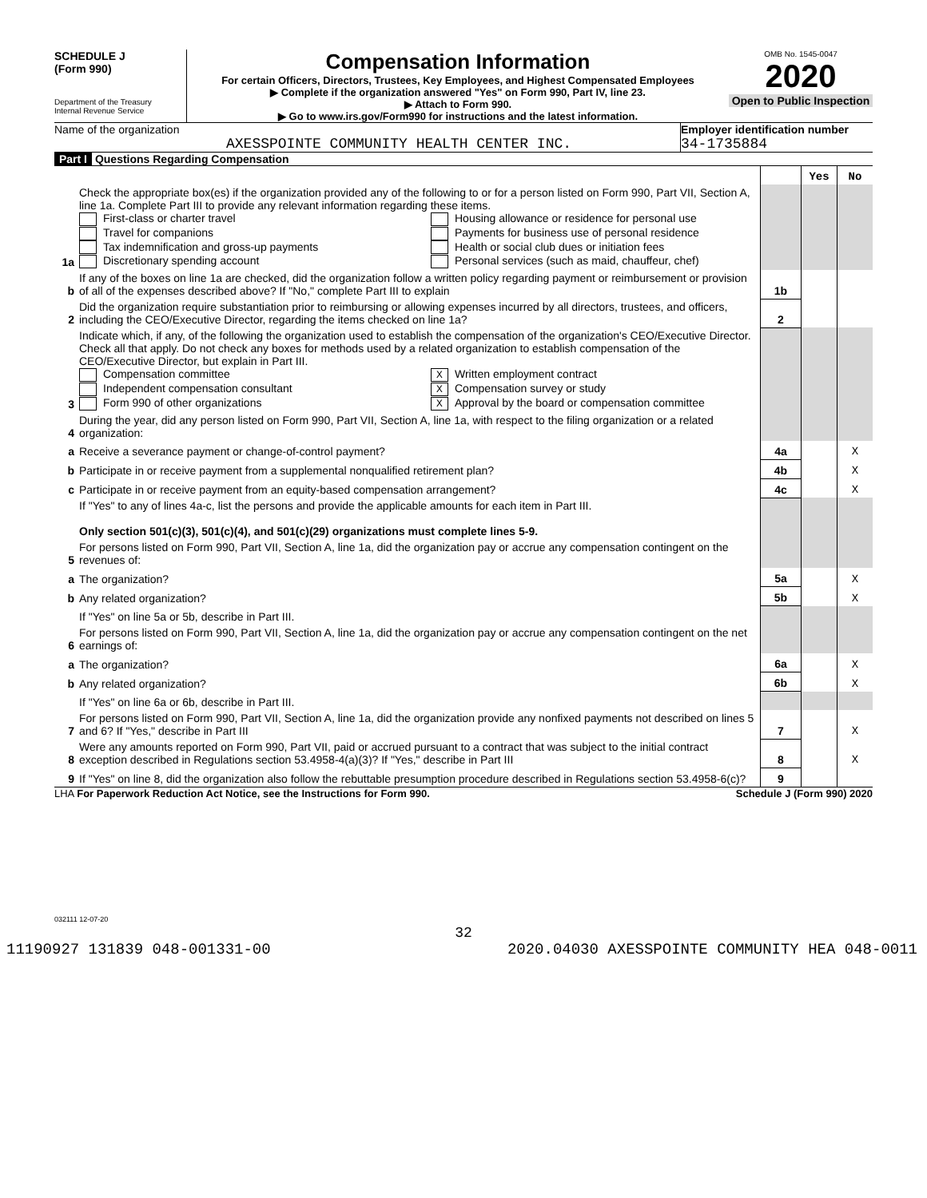SCHEDULE J
(Form 990)
Department of the Treasury
Internal Revenue Service
Compensation Information
For certain Officers, Directors, Trustees, Key Employees, and Highest Compensated Employees
▶ Complete if the organization answered "Yes" on Form 990, Part IV, line 23.
▶ Attach to Form 990.
▶ Go to www.irs.gov/Form990 for instructions and the latest information.
OMB No. 1545-0047
2020
Open to Public Inspection
Name of the organization
AXESSPOINTE COMMUNITY HEALTH CENTER INC.
Employer identification number
34-1735884
Part I Questions Regarding Compensation
| | | | Yes | No |
| 1a | Check the appropriate box(es) if the organization provided any of the following to or for a person listed on Form 990, Part VII, Section A, line 1a. Complete Part III to provide any relevant information regarding these items. First-class or charter travel Travel for companions Tax indemnification and gross-up payments Discretionary spending account Housing allowance or residence for personal use Payments for business use of personal residence Health or social club dues or initiation fees Personal services (such as maid, chauffeur, chef) | | | |
| b | If any of the boxes on line 1a are checked, did the organization follow a written policy regarding payment or reimbursement or provision of all of the expenses described above? If "No," complete Part III to explain | 1b | | |
| 2 | Did the organization require substantiation prior to reimbursing or allowing expenses incurred by all directors, trustees, and officers, including the CEO/Executive Director, regarding the items checked on line 1a? | 2 | | |
| 3 | Indicate which, if any, of the following the organization used to establish the compensation of the organization's CEO/Executive Director. Check all that apply. Do not check any boxes for methods used by a related organization to establish compensation of the CEO/Executive Director, but explain in Part III. Compensation committee Independent compensation consultant Form 990 of other organizations X Written employment contract X Compensation survey or study X Approval by the board or compensation committee | | | |
| 4 | During the year, did any person listed on Form 990, Part VII, Section A, line 1a, with respect to the filing organization or a related organization: | | | |
| a | Receive a severance payment or change-of-control payment? | 4a | | X |
| b | Participate in or receive payment from a supplemental nonqualified retirement plan? | 4b | | X |
| c | Participate in or receive payment from an equity-based compensation arrangement? | 4c | | X |
| | If "Yes" to any of lines 4a-c, list the persons and provide the applicable amounts for each item in Part III. Only section 501(c)(3), 501(c)(4), and 501(c)(29) organizations must complete lines 5-9. | | | |
| 5 | For persons listed on Form 990, Part VII, Section A, line 1a, did the organization pay or accrue any compensation contingent on the revenues of: | | | |
| a | The organization? | 5a | | X |
| b | Any related organization? | 5b | | X |
| | If "Yes" on line 5a or 5b, describe in Part III. | | | |
| 6 | For persons listed on Form 990, Part VII, Section A, line 1a, did the organization pay or accrue any compensation contingent on the net earnings of: | | | |
| a | The organization? | 6a | | X |
| b | Any related organization? | 6b | | X |
| | If "Yes" on line 6a or 6b, describe in Part III. | | | |
| 7 | For persons listed on Form 990, Part VII, Section A, line 1a, did the organization provide any nonfixed payments not described on lines 5 and 6? If "Yes," describe in Part III | 7 | | X |
| 8 | Were any amounts reported on Form 990, Part VII, paid or accrued pursuant to a contract that was subject to the initial contract exception described in Regulations section 53.4958-4(a)(3)? If "Yes," describe in Part III | 8 | | X |
| 9 | If "Yes" on line 8, did the organization also follow the rebuttable presumption procedure described in Regulations section 53.4958-6(c)? | 9 | | |
LHA For Paperwork Reduction Act Notice, see the Instructions for Form 990. Schedule J (Form 990) 2020
032111 12-07-20
32
11190927 131839 048-001331-00 2020.04030 AXESSPOINTE COMMUNITY HEA 048-0011